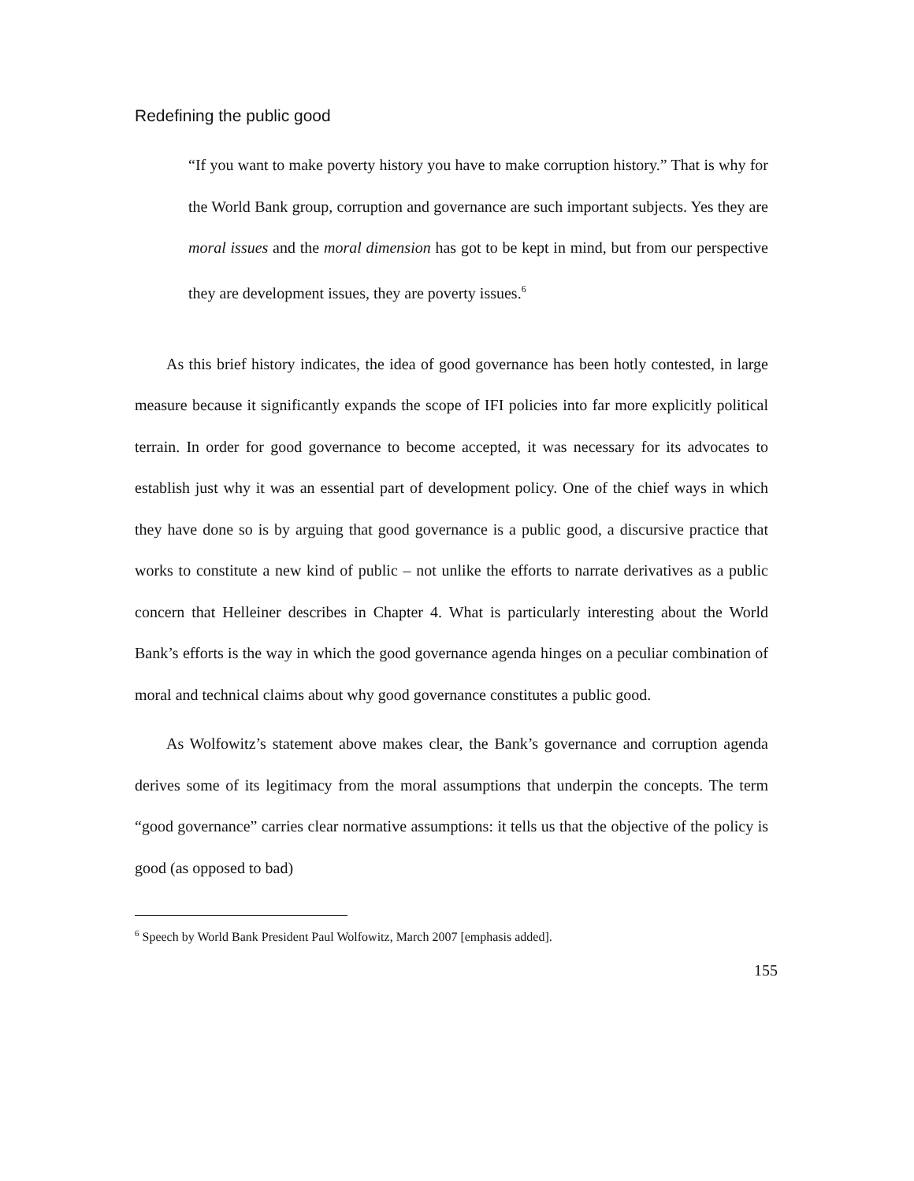Redefining the public good
“If you want to make poverty history you have to make corruption history.” That is why for the World Bank group, corruption and governance are such important subjects. Yes they are moral issues and the moral dimension has got to be kept in mind, but from our perspective they are development issues, they are poverty issues.<sup>6</sup>
As this brief history indicates, the idea of good governance has been hotly contested, in large measure because it significantly expands the scope of IFI policies into far more explicitly political terrain. In order for good governance to become accepted, it was necessary for its advocates to establish just why it was an essential part of development policy. One of the chief ways in which they have done so is by arguing that good governance is a public good, a discursive practice that works to constitute a new kind of public – not unlike the efforts to narrate derivatives as a public concern that Helleiner describes in Chapter 4. What is particularly interesting about the World Bank’s efforts is the way in which the good governance agenda hinges on a peculiar combination of moral and technical claims about why good governance constitutes a public good.
As Wolfowitz’s statement above makes clear, the Bank’s governance and corruption agenda derives some of its legitimacy from the moral assumptions that underpin the concepts. The term “good governance” carries clear normative assumptions: it tells us that the objective of the policy is good (as opposed to bad)
<sup>6</sup> Speech by World Bank President Paul Wolfowitz, March 2007 [emphasis added].
155